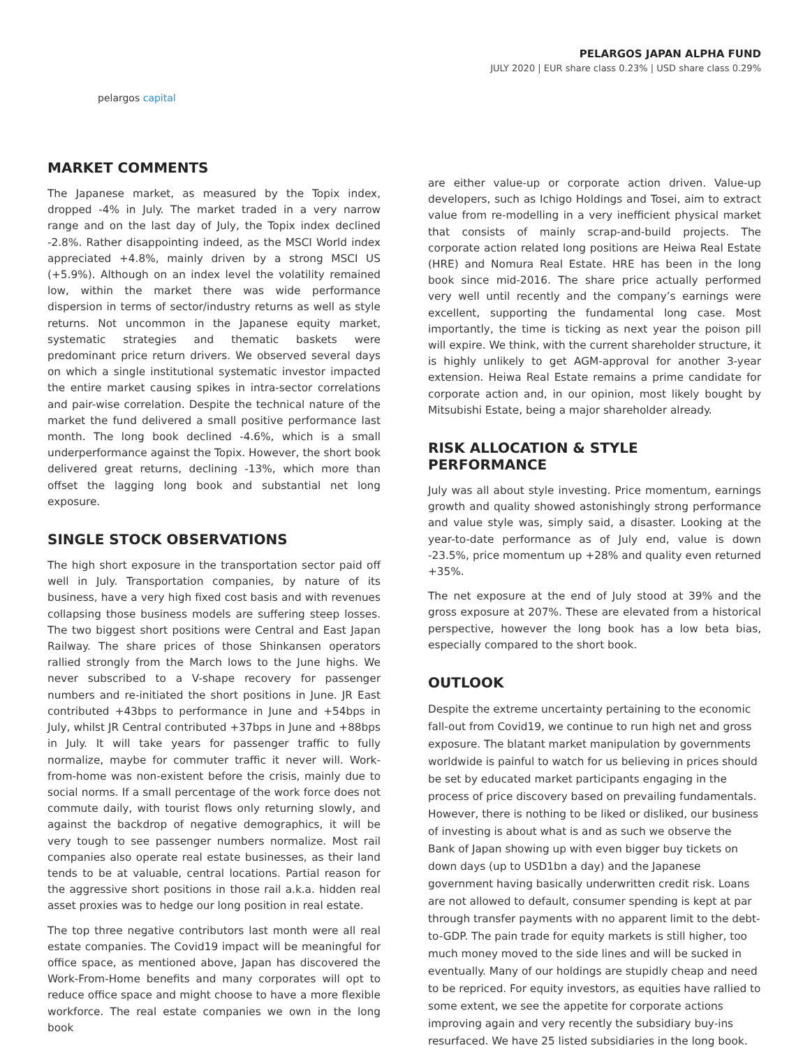pelargos capital
PELARGOS JAPAN ALPHA FUND
JULY 2020 | EUR share class 0.23% | USD share class 0.29%
MARKET COMMENTS
The Japanese market, as measured by the Topix index, dropped -4% in July. The market traded in a very narrow range and on the last day of July, the Topix index declined -2.8%. Rather disappointing indeed, as the MSCI World index appreciated +4.8%, mainly driven by a strong MSCI US (+5.9%). Although on an index level the volatility remained low, within the market there was wide performance dispersion in terms of sector/industry returns as well as style returns. Not uncommon in the Japanese equity market, systematic strategies and thematic baskets were predominant price return drivers. We observed several days on which a single institutional systematic investor impacted the entire market causing spikes in intra-sector correlations and pair-wise correlation. Despite the technical nature of the market the fund delivered a small positive performance last month. The long book declined -4.6%, which is a small underperformance against the Topix. However, the short book delivered great returns, declining -13%, which more than offset the lagging long book and substantial net long exposure.
SINGLE STOCK OBSERVATIONS
The high short exposure in the transportation sector paid off well in July. Transportation companies, by nature of its business, have a very high fixed cost basis and with revenues collapsing those business models are suffering steep losses. The two biggest short positions were Central and East Japan Railway. The share prices of those Shinkansen operators rallied strongly from the March lows to the June highs. We never subscribed to a V-shape recovery for passenger numbers and re-initiated the short positions in June. JR East contributed +43bps to performance in June and +54bps in July, whilst JR Central contributed +37bps in June and +88bps in July. It will take years for passenger traffic to fully normalize, maybe for commuter traffic it never will. Work-from-home was non-existent before the crisis, mainly due to social norms. If a small percentage of the work force does not commute daily, with tourist flows only returning slowly, and against the backdrop of negative demographics, it will be very tough to see passenger numbers normalize. Most rail companies also operate real estate businesses, as their land tends to be at valuable, central locations. Partial reason for the aggressive short positions in those rail a.k.a. hidden real asset proxies was to hedge our long position in real estate.
The top three negative contributors last month were all real estate companies. The Covid19 impact will be meaningful for office space, as mentioned above, Japan has discovered the Work-From-Home benefits and many corporates will opt to reduce office space and might choose to have a more flexible workforce. The real estate companies we own in the long book
are either value-up or corporate action driven. Value-up developers, such as Ichigo Holdings and Tosei, aim to extract value from re-modelling in a very inefficient physical market that consists of mainly scrap-and-build projects. The corporate action related long positions are Heiwa Real Estate (HRE) and Nomura Real Estate. HRE has been in the long book since mid-2016. The share price actually performed very well until recently and the company’s earnings were excellent, supporting the fundamental long case. Most importantly, the time is ticking as next year the poison pill will expire. We think, with the current shareholder structure, it is highly unlikely to get AGM-approval for another 3-year extension. Heiwa Real Estate remains a prime candidate for corporate action and, in our opinion, most likely bought by Mitsubishi Estate, being a major shareholder already.
RISK ALLOCATION & STYLE PERFORMANCE
July was all about style investing. Price momentum, earnings growth and quality showed astonishingly strong performance and value style was, simply said, a disaster. Looking at the year-to-date performance as of July end, value is down -23.5%, price momentum up +28% and quality even returned +35%.
The net exposure at the end of July stood at 39% and the gross exposure at 207%. These are elevated from a historical perspective, however the long book has a low beta bias, especially compared to the short book.
OUTLOOK
Despite the extreme uncertainty pertaining to the economic fall-out from Covid19, we continue to run high net and gross exposure. The blatant market manipulation by governments worldwide is painful to watch for us believing in prices should be set by educated market participants engaging in the process of price discovery based on prevailing fundamentals. However, there is nothing to be liked or disliked, our business of investing is about what is and as such we observe the Bank of Japan showing up with even bigger buy tickets on down days (up to USD1bn a day) and the Japanese government having basically underwritten credit risk. Loans are not allowed to default, consumer spending is kept at par through transfer payments with no apparent limit to the debt-to-GDP. The pain trade for equity markets is still higher, too much money moved to the side lines and will be sucked in eventually. Many of our holdings are stupidly cheap and need to be repriced. For equity investors, as equities have rallied to some extent, we see the appetite for corporate actions improving again and very recently the subsidiary buy-ins resurfaced. We have 25 listed subsidiaries in the long book.